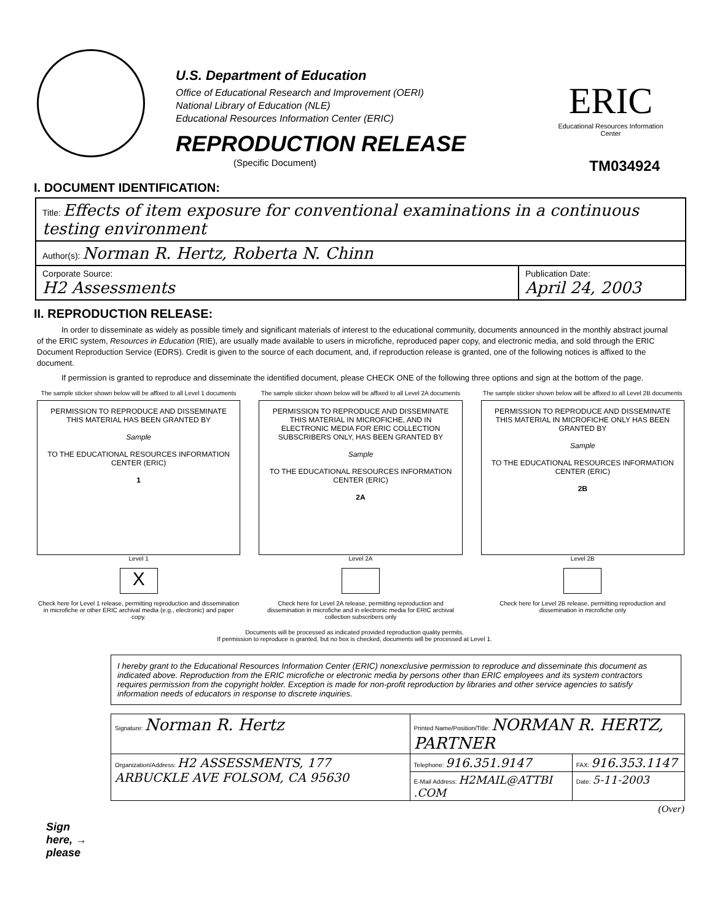U.S. Department of Education
Office of Educational Research and Improvement (OERI)
National Library of Education (NLE)
Educational Resources Information Center (ERIC)
REPRODUCTION RELEASE
ERIC
Educational Resources Information Center
(Specific Document) TM034924
I. DOCUMENT IDENTIFICATION:
| Title: Effects of item exposure for conventional examinations in a continuous testing environment | |
| Author(s): Norman R. Hertz, Roberta N. Chinn | |
| Corporate Source: H2 Assessments | Publication Date: April 24, 2003 |
II. REPRODUCTION RELEASE:
In order to disseminate as widely as possible timely and significant materials of interest to the educational community, documents announced in the monthly abstract journal of the ERIC system, Resources in Education (RIE), are usually made available to users in microfiche, reproduced paper copy, and electronic media, and sold through the ERIC Document Reproduction Service (EDRS). Credit is given to the source of each document, and, if reproduction release is granted, one of the following notices is affixed to the document.
If permission is granted to reproduce and disseminate the identified document, please CHECK ONE of the following three options and sign at the bottom of the page.
The sample sticker shown below will be affixed to all Level 1 documents
PERMISSION TO REPRODUCE AND DISSEMINATE THIS MATERIAL HAS BEEN GRANTED BY
Sample
TO THE EDUCATIONAL RESOURCES INFORMATION CENTER (ERIC)
1
Level 1
X
Check here for Level 1 release, permitting reproduction and dissemination in microfiche or other ERIC archival media (e.g., electronic) and paper copy.
The sample sticker shown below will be affixed to all Level 2A documents
PERMISSION TO REPRODUCE AND DISSEMINATE THIS MATERIAL IN MICROFICHE, AND IN ELECTRONIC MEDIA FOR ERIC COLLECTION SUBSCRIBERS ONLY, HAS BEEN GRANTED BY
Sample
TO THE EDUCATIONAL RESOURCES INFORMATION CENTER (ERIC)
2A
Level 2A
Check here for Level 2A release, permitting reproduction and dissemination in microfiche and in electronic media for ERIC archival collection subscribers only
The sample sticker shown below will be affixed to all Level 2B documents
PERMISSION TO REPRODUCE AND DISSEMINATE THIS MATERIAL IN MICROFICHE ONLY HAS BEEN GRANTED BY
Sample
TO THE EDUCATIONAL RESOURCES INFORMATION CENTER (ERIC)
2B
Level 2B
Check here for Level 2B release, permitting reproduction and dissemination in microfiche only
Documents will be processed as indicated provided reproduction quality permits.
If permission to reproduce is granted, but no box is checked, documents will be processed at Level 1.
I hereby grant to the Educational Resources Information Center (ERIC) nonexclusive permission to reproduce and disseminate this document as indicated above. Reproduction from the ERIC microfiche or electronic media by persons other than ERIC employees and its system contractors requires permission from the copyright holder. Exception is made for non-profit reproduction by libraries and other service agencies to satisfy information needs of educators in response to discrete inquiries.
Sign
here, →
please
| Signature: Norman R. Hertz | Printed Name/Position/Title: NORMAN R. HERTZ, PARTNER | |
| Organization/Address: H2 ASSESSMENTS, 177 ARBUCKLE AVE FOLSOM, CA 95630 | Telephone: 916.351.9147 | FAX: 916.353.1147 |
| | E-Mail Address: H2MAIL@ATTBI .COM | Date: 5-11-2003 |
(Over)